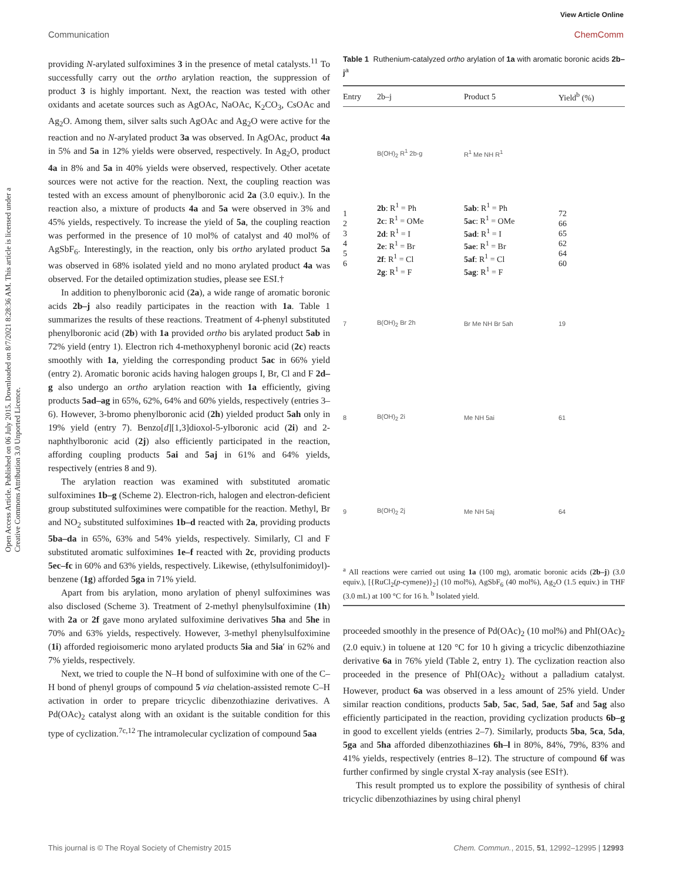View Article Online
Communication ChemComm
Open Access Article. Published on 06 July 2015. Downloaded on 8/7/2021 8:28:36 AM. This article is licensed under a Creative Commons Attribution 3.0 Unported Licence.
providing N-arylated sulfoximines 3 in the presence of metal catalysts.<sup>11</sup> To successfully carry out the ortho arylation reaction, the suppression of product 3 is highly important. Next, the reaction was tested with other oxidants and acetate sources such as AgOAc, NaOAc, K<sub>2</sub>CO<sub>3</sub>, CsOAc and Ag<sub>2</sub>O. Among them, silver salts such AgOAc and Ag<sub>2</sub>O were active for the reaction and no N-arylated product 3a was observed. In AgOAc, product 4a in 5% and 5a in 12% yields were observed, respectively. In Ag<sub>2</sub>O, product 4a in 8% and 5a in 40% yields were observed, respectively. Other acetate sources were not active for the reaction. Next, the coupling reaction was tested with an excess amount of phenylboronic acid 2a (3.0 equiv.). In the reaction also, a mixture of products 4a and 5a were observed in 3% and 45% yields, respectively. To increase the yield of 5a, the coupling reaction was performed in the presence of 10 mol% of catalyst and 40 mol% of AgSbF<sub>6</sub>. Interestingly, in the reaction, only bis ortho arylated product 5a was observed in 68% isolated yield and no mono arylated product 4a was observed. For the detailed optimization studies, please see ESI.†
In addition to phenylboronic acid (2a), a wide range of aromatic boronic acids 2b–j also readily participates in the reaction with 1a. Table 1 summarizes the results of these reactions. Treatment of 4-phenyl substituted phenylboronic acid (2b) with 1a provided ortho bis arylated product 5ab in 72% yield (entry 1). Electron rich 4-methoxyphenyl boronic acid (2c) reacts smoothly with 1a, yielding the corresponding product 5ac in 66% yield (entry 2). Aromatic boronic acids having halogen groups I, Br, Cl and F 2d–g also undergo an ortho arylation reaction with 1a efficiently, giving products 5ad–ag in 65%, 62%, 64% and 60% yields, respectively (entries 3–6). However, 3-bromo phenylboronic acid (2h) yielded product 5ah only in 19% yield (entry 7). Benzo[d][1,3]dioxol-5-ylboronic acid (2i) and 2-naphthylboronic acid (2j) also efficiently participated in the reaction, affording coupling products 5ai and 5aj in 61% and 64% yields, respectively (entries 8 and 9).
The arylation reaction was examined with substituted aromatic sulfoximines 1b–g (Scheme 2). Electron-rich, halogen and electron-deficient group substituted sulfoximines were compatible for the reaction. Methyl, Br and NO<sub>2</sub> substituted sulfoximines 1b–d reacted with 2a, providing products 5ba–da in 65%, 63% and 54% yields, respectively. Similarly, Cl and F substituted aromatic sulfoximines 1e–f reacted with 2c, providing products 5ec–fc in 60% and 63% yields, respectively. Likewise, (ethylsulfonimidoyl)-benzene (1g) afforded 5ga in 71% yield.
Apart from bis arylation, mono arylation of phenyl sulfoximines was also disclosed (Scheme 3). Treatment of 2-methyl phenylsulfoximine (1h) with 2a or 2f gave mono arylated sulfoximine derivatives 5ha and 5he in 70% and 63% yields, respectively. However, 3-methyl phenylsulfoximine (1i) afforded regioisomeric mono arylated products 5ia and 5ia′ in 62% and 7% yields, respectively.
Next, we tried to couple the N–H bond of sulfoximine with one of the C–H bond of phenyl groups of compound 5 via chelation-assisted remote C–H activation in order to prepare tricyclic dibenzothiazine derivatives. A Pd(OAc)<sub>2</sub> catalyst along with an oxidant is the suitable condition for this type of cyclization.<sup>7c,12</sup> The intramolecular cyclization of compound 5aa
Table 1 Ruthenium-catalyzed ortho arylation of 1a with aromatic boronic acids 2b–j<sup>a</sup>
| Entry | 2b–j | Product 5 | Yield<sup>b</sup> (%) |
| --- | --- | --- | --- |
| | B(OH)<sub>2</sub> R<sup>1</sup> 2b-g | R<sup>1</sup> Me NH R<sup>1</sup> | |
| 1 2 3 4 5 6 | 2b : R<sup>1</sup> = Ph 2c : R<sup>1</sup> = OMe 2d : R<sup>1</sup> = I 2e : R<sup>1</sup> = Br 2f : R<sup>1</sup> = Cl 2g : R<sup>1</sup> = F | 5ab : R<sup>1</sup> = Ph 5ac : R<sup>1</sup> = OMe 5ad : R<sup>1</sup> = I 5ae : R<sup>1</sup> = Br 5af : R<sup>1</sup> = Cl 5ag : R<sup>1</sup> = F | 72 66 65 62 64 60 |
| 7 | B(OH)<sub>2</sub> Br 2h | Br Me NH Br 5ah | 19 |
| 8 | B(OH)<sub>2</sub> 2i | Me NH 5ai | 61 |
| 9 | B(OH)<sub>2</sub> 2j | Me NH 5aj | 64 |
<sup>a</sup> All reactions were carried out using 1a (100 mg), aromatic boronic acids (2b–j) (3.0 equiv.), [{RuCl<sub>2</sub>(p-cymene)}<sub>2</sub>] (10 mol%), AgSbF<sub>6</sub> (40 mol%), Ag<sub>2</sub>O (1.5 equiv.) in THF (3.0 mL) at 100 °C for 16 h. <sup>b</sup> Isolated yield.
proceeded smoothly in the presence of Pd(OAc)<sub>2</sub> (10 mol%) and PhI(OAc)<sub>2</sub> (2.0 equiv.) in toluene at 120 °C for 10 h giving a tricyclic dibenzothiazine derivative 6a in 76% yield (Table 2, entry 1). The cyclization reaction also proceeded in the presence of PhI(OAc)<sub>2</sub> without a palladium catalyst. However, product 6a was observed in a less amount of 25% yield. Under similar reaction conditions, products 5ab, 5ac, 5ad, 5ae, 5af and 5ag also efficiently participated in the reaction, providing cyclization products 6b–g in good to excellent yields (entries 2–7). Similarly, products 5ba, 5ca, 5da, 5ga and 5ha afforded dibenzothiazines 6h–l in 80%, 84%, 79%, 83% and 41% yields, respectively (entries 8–12). The structure of compound 6f was further confirmed by single crystal X-ray analysis (see ESI†).
This result prompted us to explore the possibility of synthesis of chiral tricyclic dibenzothiazines by using chiral phenyl
This journal is © The Royal Society of Chemistry 2015 Chem. Commun., 2015, 51, 12992–12995 | 12993